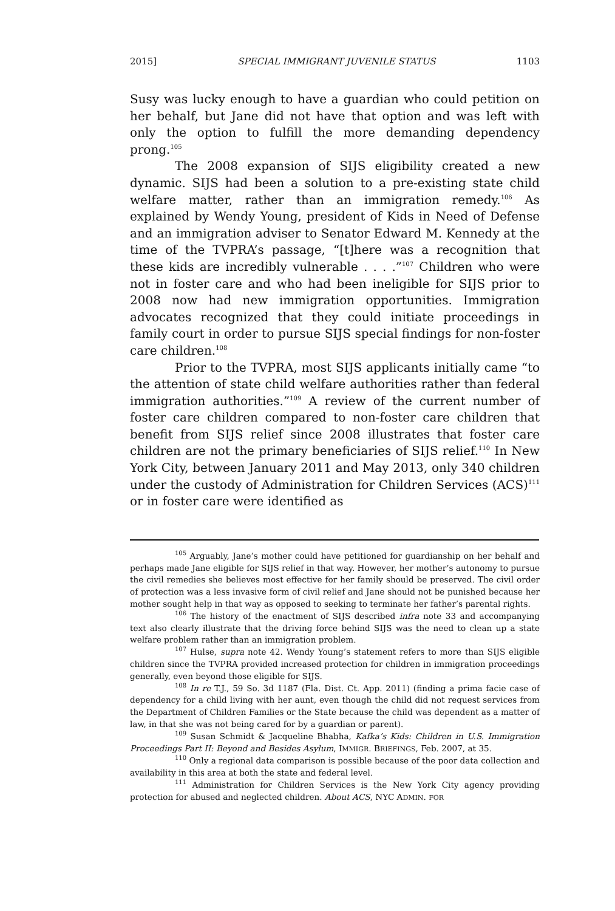2015] SPECIAL IMMIGRANT JUVENILE STATUS 1103
Susy was lucky enough to have a guardian who could petition on her behalf, but Jane did not have that option and was left with only the option to fulfill the more demanding dependency prong.<sup>105</sup>
The 2008 expansion of SIJS eligibility created a new dynamic. SIJS had been a solution to a pre-existing state child welfare matter, rather than an immigration remedy.<sup>106</sup> As explained by Wendy Young, president of Kids in Need of Defense and an immigration adviser to Senator Edward M. Kennedy at the time of the TVPRA’s passage, “[t]here was a recognition that these kids are incredibly vulnerable . . . .”<sup>107</sup> Children who were not in foster care and who had been ineligible for SIJS prior to 2008 now had new immigration opportunities. Immigration advocates recognized that they could initiate proceedings in family court in order to pursue SIJS special findings for non-foster care children.<sup>108</sup>
Prior to the TVPRA, most SIJS applicants initially came “to the attention of state child welfare authorities rather than federal immigration authorities.”<sup>109</sup> A review of the current number of foster care children compared to non-foster care children that benefit from SIJS relief since 2008 illustrates that foster care children are not the primary beneficiaries of SIJS relief.<sup>110</sup> In New York City, between January 2011 and May 2013, only 340 children under the custody of Administration for Children Services (ACS)<sup>111</sup> or in foster care were identified as
<sup>105</sup> Arguably, Jane’s mother could have petitioned for guardianship on her behalf and perhaps made Jane eligible for SIJS relief in that way. However, her mother’s autonomy to pursue the civil remedies she believes most effective for her family should be preserved. The civil order of protection was a less invasive form of civil relief and Jane should not be punished because her mother sought help in that way as opposed to seeking to terminate her father’s parental rights.
<sup>106</sup> The history of the enactment of SIJS described infra note 33 and accompanying text also clearly illustrate that the driving force behind SIJS was the need to clean up a state welfare problem rather than an immigration problem.
<sup>107</sup> Hulse, supra note 42. Wendy Young’s statement refers to more than SIJS eligible children since the TVPRA provided increased protection for children in immigration proceedings generally, even beyond those eligible for SIJS.
<sup>108</sup> In re T.J., 59 So. 3d 1187 (Fla. Dist. Ct. App. 2011) (finding a prima facie case of dependency for a child living with her aunt, even though the child did not request services from the Department of Children Families or the State because the child was dependent as a matter of law, in that she was not being cared for by a guardian or parent).
<sup>109</sup> Susan Schmidt & Jacqueline Bhabha, Kafka’s Kids: Children in U.S. Immigration Proceedings Part II: Beyond and Besides Asylum, IMMIGR. BRIEFINGS, Feb. 2007, at 35.
<sup>110</sup> Only a regional data comparison is possible because of the poor data collection and availability in this area at both the state and federal level.
<sup>111</sup> Administration for Children Services is the New York City agency providing protection for abused and neglected children. About ACS, NYC ADMIN. FOR